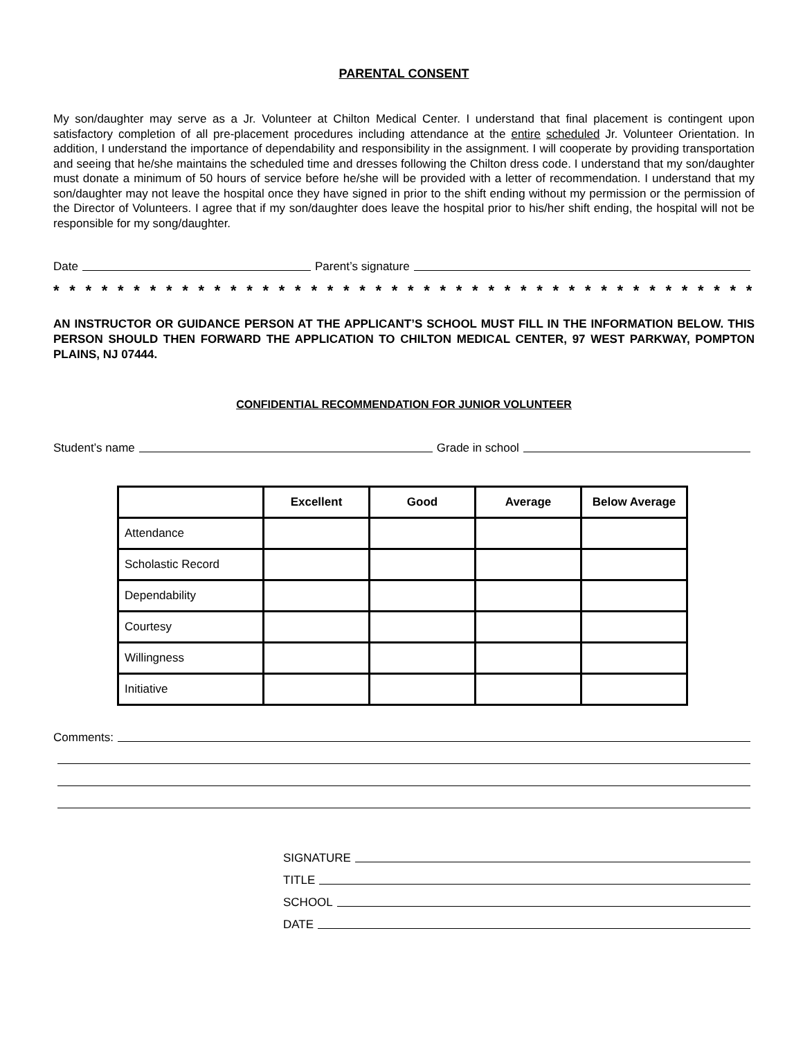PARENTAL CONSENT
My son/daughter may serve as a Jr. Volunteer at Chilton Medical Center. I understand that final placement is contingent upon satisfactory completion of all pre-placement procedures including attendance at the entire scheduled Jr. Volunteer Orientation. In addition, I understand the importance of dependability and responsibility in the assignment. I will cooperate by providing transportation and seeing that he/she maintains the scheduled time and dresses following the Chilton dress code. I understand that my son/daughter must donate a minimum of 50 hours of service before he/she will be provided with a letter of recommendation. I understand that my son/daughter may not leave the hospital once they have signed in prior to the shift ending without my permission or the permission of the Director of Volunteers. I agree that if my son/daughter does leave the hospital prior to his/her shift ending, the hospital will not be responsible for my song/daughter.
Date Parent’s signature
* * * * * * * * * * * * * * * * * * * * * * * * * * * * * * * * * * * * * * * * * * * * * * * * * * *
AN INSTRUCTOR OR GUIDANCE PERSON AT THE APPLICANT’S SCHOOL MUST FILL IN THE INFORMATION BELOW. THIS PERSON SHOULD THEN FORWARD THE APPLICATION TO CHILTON MEDICAL CENTER, 97 WEST PARKWAY, POMPTON PLAINS, NJ 07444.
CONFIDENTIAL RECOMMENDATION FOR JUNIOR VOLUNTEER
Student’s name Grade in school
| | Excellent | Good | Average | Below Average |
| --- | --- | --- | --- | --- |
| Attendance | | | | |
| Scholastic Record | | | | |
| Dependability | | | | |
| Courtesy | | | | |
| Willingness | | | | |
| Initiative | | | | |
Comments:
SIGNATURE
TITLE
SCHOOL
DATE